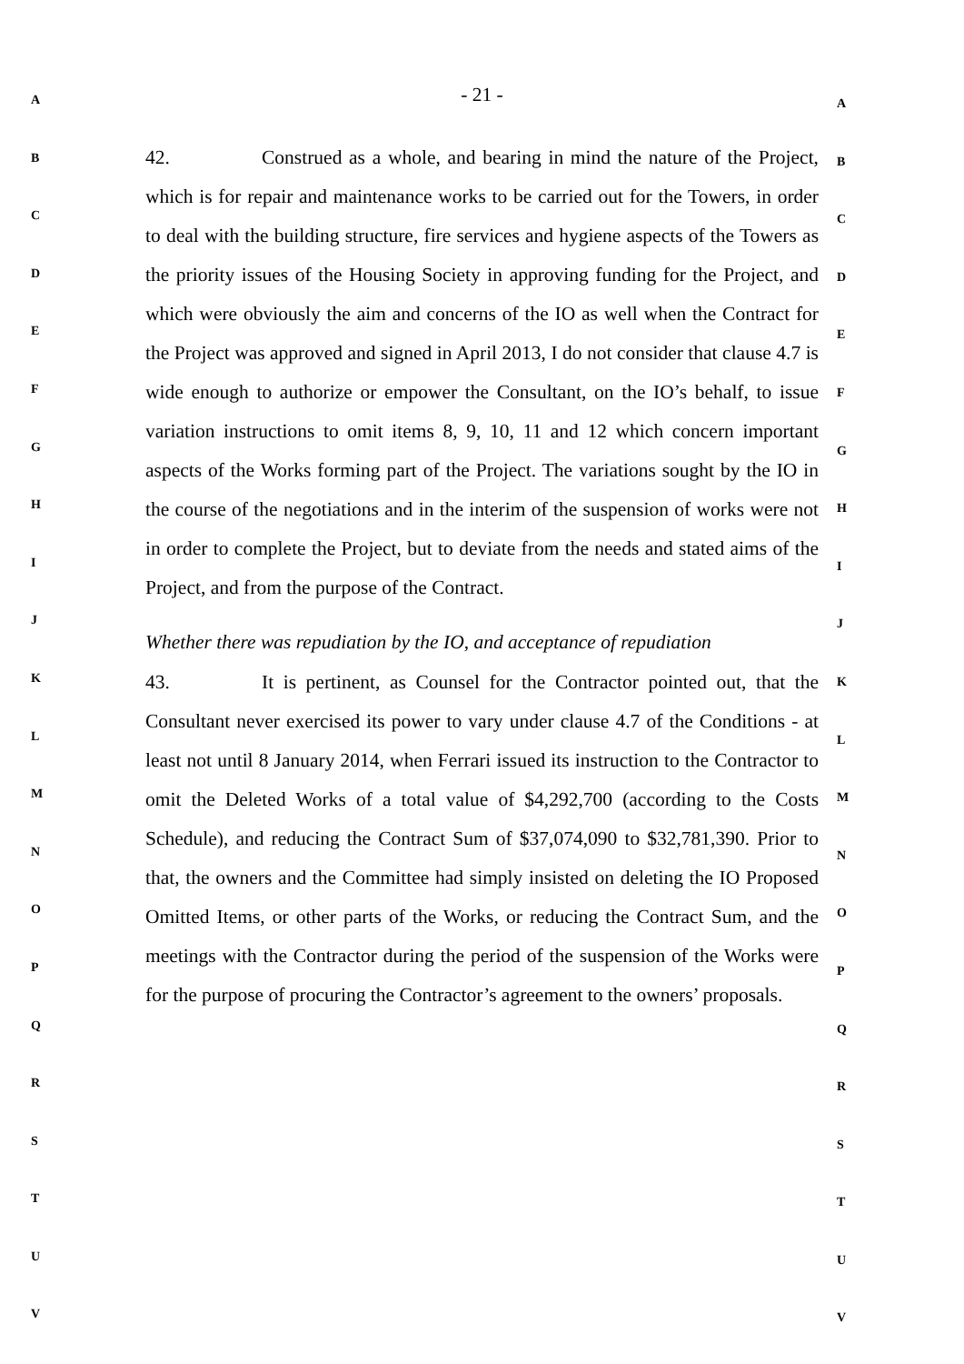A
B
C
D
E
F
G
H
I
J
K
L
M
N
O
P
Q
R
S
T
U
V
- 21 -
42. Construed as a whole, and bearing in mind the nature of the Project, which is for repair and maintenance works to be carried out for the Towers, in order to deal with the building structure, fire services and hygiene aspects of the Towers as the priority issues of the Housing Society in approving funding for the Project, and which were obviously the aim and concerns of the IO as well when the Contract for the Project was approved and signed in April 2013, I do not consider that clause 4.7 is wide enough to authorize or empower the Consultant, on the IO’s behalf, to issue variation instructions to omit items 8, 9, 10, 11 and 12 which concern important aspects of the Works forming part of the Project. The variations sought by the IO in the course of the negotiations and in the interim of the suspension of works were not in order to complete the Project, but to deviate from the needs and stated aims of the Project, and from the purpose of the Contract.
Whether there was repudiation by the IO, and acceptance of repudiation
43. It is pertinent, as Counsel for the Contractor pointed out, that the Consultant never exercised its power to vary under clause 4.7 of the Conditions - at least not until 8 January 2014, when Ferrari issued its instruction to the Contractor to omit the Deleted Works of a total value of $4,292,700 (according to the Costs Schedule), and reducing the Contract Sum of $37,074,090 to $32,781,390. Prior to that, the owners and the Committee had simply insisted on deleting the IO Proposed Omitted Items, or other parts of the Works, or reducing the Contract Sum, and the meetings with the Contractor during the period of the suspension of the Works were for the purpose of procuring the Contractor’s agreement to the owners’ proposals.
A
B
C
D
E
F
G
H
I
J
K
L
M
N
O
P
Q
R
S
T
U
V